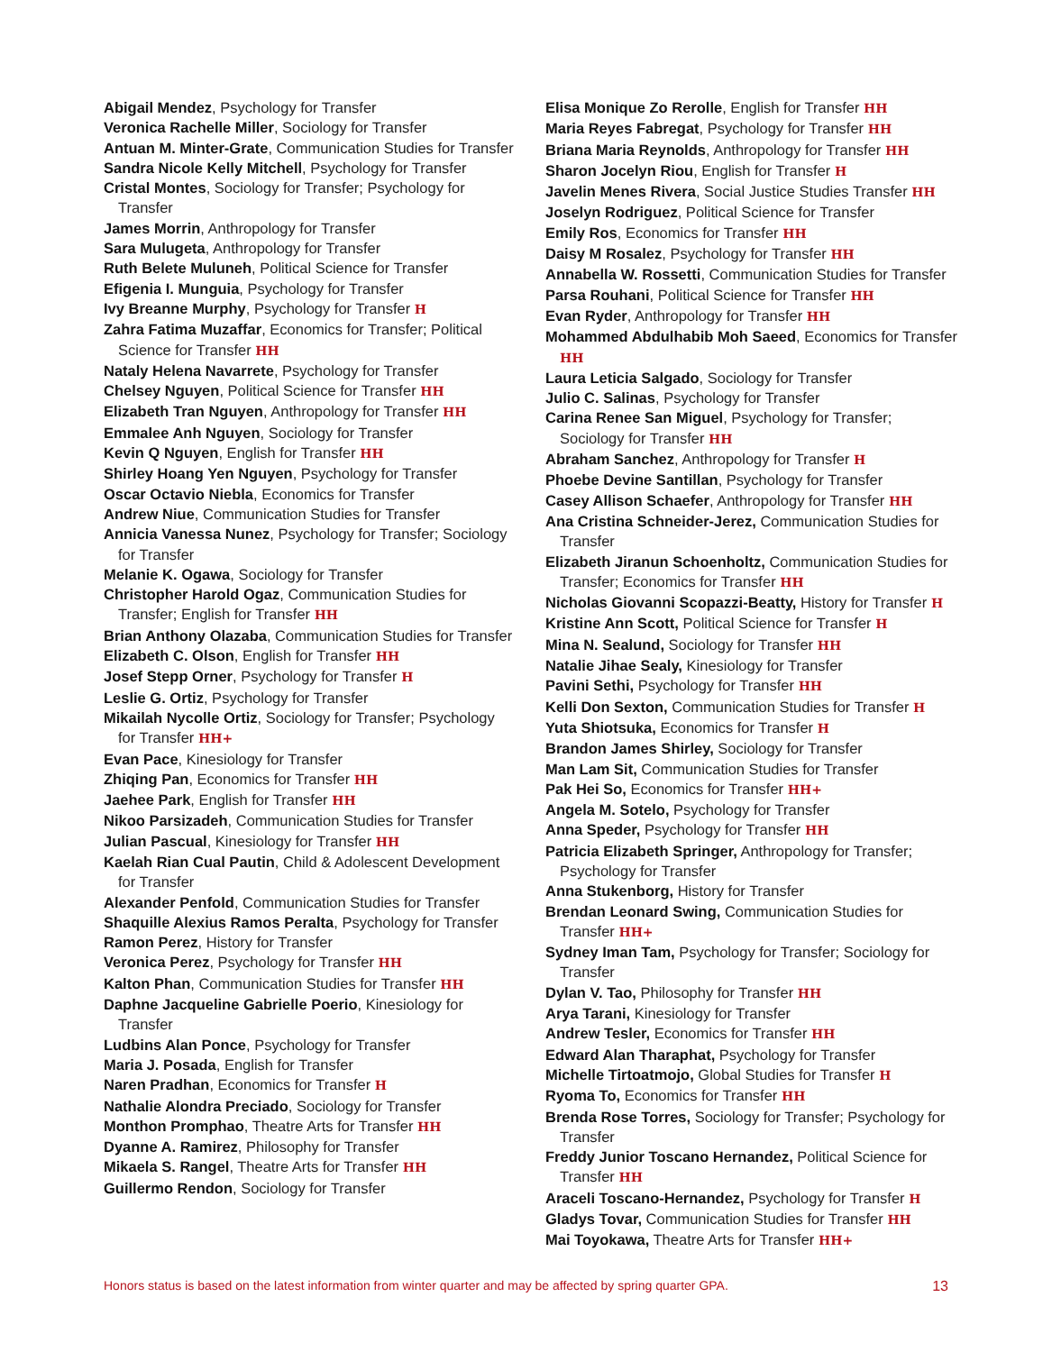Abigail Mendez, Psychology for Transfer
Veronica Rachelle Miller, Sociology for Transfer
Antuan M. Minter-Grate, Communication Studies for Transfer
Sandra Nicole Kelly Mitchell, Psychology for Transfer
Cristal Montes, Sociology for Transfer; Psychology for Transfer
James Morrin, Anthropology for Transfer
Sara Mulugeta, Anthropology for Transfer
Ruth Belete Muluneh, Political Science for Transfer
Efigenia I. Munguia, Psychology for Transfer
Ivy Breanne Murphy, Psychology for Transfer H
Zahra Fatima Muzaffar, Economics for Transfer; Political Science for Transfer HH
Nataly Helena Navarrete, Psychology for Transfer
Chelsey Nguyen, Political Science for Transfer HH
Elizabeth Tran Nguyen, Anthropology for Transfer HH
Emmalee Anh Nguyen, Sociology for Transfer
Kevin Q Nguyen, English for Transfer HH
Shirley Hoang Yen Nguyen, Psychology for Transfer
Oscar Octavio Niebla, Economics for Transfer
Andrew Niue, Communication Studies for Transfer
Annicia Vanessa Nunez, Psychology for Transfer; Sociology for Transfer
Melanie K. Ogawa, Sociology for Transfer
Christopher Harold Ogaz, Communication Studies for Transfer; English for Transfer HH
Brian Anthony Olazaba, Communication Studies for Transfer
Elizabeth C. Olson, English for Transfer HH
Josef Stepp Orner, Psychology for Transfer H
Leslie G. Ortiz, Psychology for Transfer
Mikailah Nycolle Ortiz, Sociology for Transfer; Psychology for Transfer HH+
Evan Pace, Kinesiology for Transfer
Zhiqing Pan, Economics for Transfer HH
Jaehee Park, English for Transfer HH
Nikoo Parsizadeh, Communication Studies for Transfer
Julian Pascual, Kinesiology for Transfer HH
Kaelah Rian Cual Pautin, Child & Adolescent Development for Transfer
Alexander Penfold, Communication Studies for Transfer
Shaquille Alexius Ramos Peralta, Psychology for Transfer
Ramon Perez, History for Transfer
Veronica Perez, Psychology for Transfer HH
Kalton Phan, Communication Studies for Transfer HH
Daphne Jacqueline Gabrielle Poerio, Kinesiology for Transfer
Ludbins Alan Ponce, Psychology for Transfer
Maria J. Posada, English for Transfer
Naren Pradhan, Economics for Transfer H
Nathalie Alondra Preciado, Sociology for Transfer
Monthon Promphao, Theatre Arts for Transfer HH
Dyanne A. Ramirez, Philosophy for Transfer
Mikaela S. Rangel, Theatre Arts for Transfer HH
Guillermo Rendon, Sociology for Transfer
Elisa Monique Zo Rerolle, English for Transfer HH
Maria Reyes Fabregat, Psychology for Transfer HH
Briana Maria Reynolds, Anthropology for Transfer HH
Sharon Jocelyn Riou, English for Transfer H
Javelin Menes Rivera, Social Justice Studies Transfer HH
Joselyn Rodriguez, Political Science for Transfer
Emily Ros, Economics for Transfer HH
Daisy M Rosalez, Psychology for Transfer HH
Annabella W. Rossetti, Communication Studies for Transfer
Parsa Rouhani, Political Science for Transfer HH
Evan Ryder, Anthropology for Transfer HH
Mohammed Abdulhabib Moh Saeed, Economics for Transfer HH
Laura Leticia Salgado, Sociology for Transfer
Julio C. Salinas, Psychology for Transfer
Carina Renee San Miguel, Psychology for Transfer; Sociology for Transfer HH
Abraham Sanchez, Anthropology for Transfer H
Phoebe Devine Santillan, Psychology for Transfer
Casey Allison Schaefer, Anthropology for Transfer HH
Ana Cristina Schneider-Jerez, Communication Studies for Transfer
Elizabeth Jiranun Schoenholtz, Communication Studies for Transfer; Economics for Transfer HH
Nicholas Giovanni Scopazzi-Beatty, History for Transfer H
Kristine Ann Scott, Political Science for Transfer H
Mina N. Sealund, Sociology for Transfer HH
Natalie Jihae Sealy, Kinesiology for Transfer
Pavini Sethi, Psychology for Transfer HH
Kelli Don Sexton, Communication Studies for Transfer H
Yuta Shiotsuka, Economics for Transfer H
Brandon James Shirley, Sociology for Transfer
Man Lam Sit, Communication Studies for Transfer
Pak Hei So, Economics for Transfer HH+
Angela M. Sotelo, Psychology for Transfer
Anna Speder, Psychology for Transfer HH
Patricia Elizabeth Springer, Anthropology for Transfer; Psychology for Transfer
Anna Stukenborg, History for Transfer
Brendan Leonard Swing, Communication Studies for Transfer HH+
Sydney Iman Tam, Psychology for Transfer; Sociology for Transfer
Dylan V. Tao, Philosophy for Transfer HH
Arya Tarani, Kinesiology for Transfer
Andrew Tesler, Economics for Transfer HH
Edward Alan Tharaphat, Psychology for Transfer
Michelle Tirtoatmojo, Global Studies for Transfer H
Ryoma To, Economics for Transfer HH
Brenda Rose Torres, Sociology for Transfer; Psychology for Transfer
Freddy Junior Toscano Hernandez, Political Science for Transfer HH
Araceli Toscano-Hernandez, Psychology for Transfer H
Gladys Tovar, Communication Studies for Transfer HH
Mai Toyokawa, Theatre Arts for Transfer HH+
Honors status is based on the latest information from winter quarter and may be affected by spring quarter GPA. 13